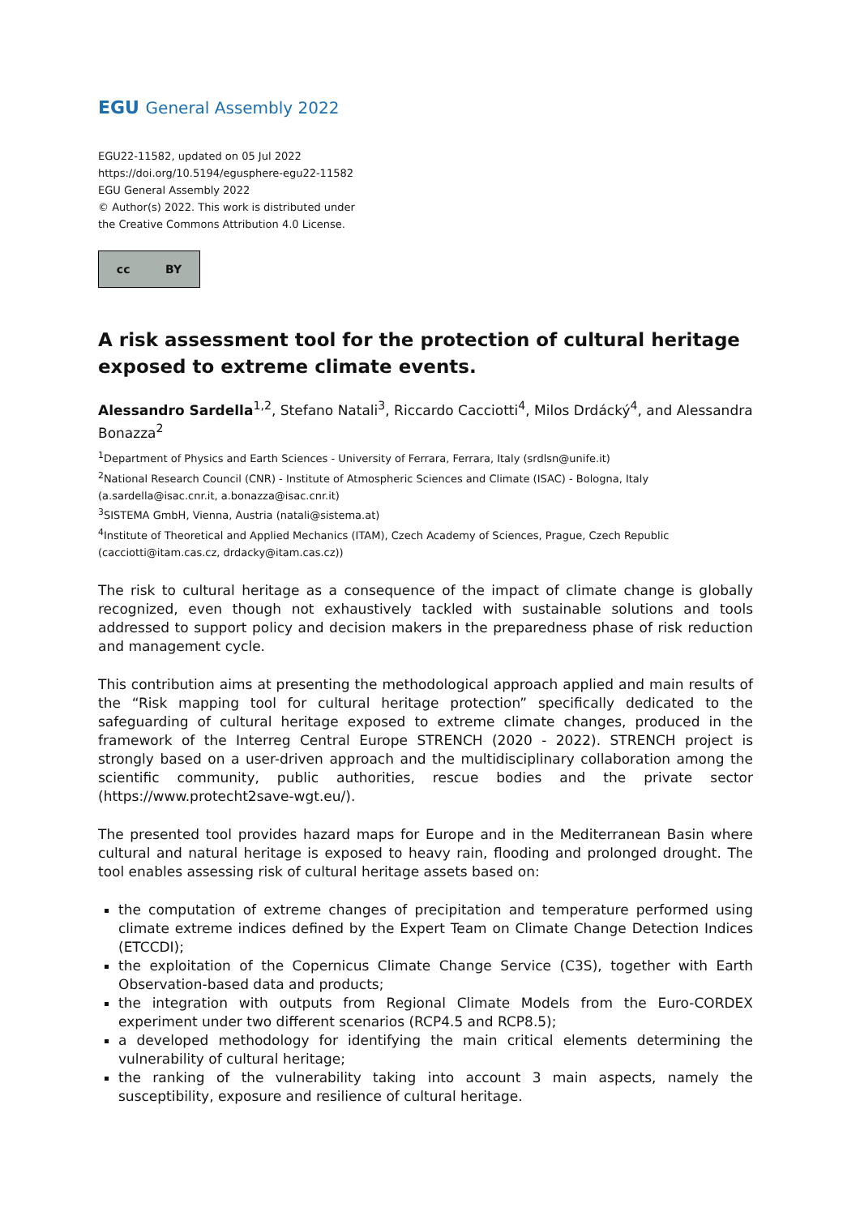EGU General Assembly 2022
EGU22-11582, updated on 05 Jul 2022
https://doi.org/10.5194/egusphere-egu22-11582
EGU General Assembly 2022
© Author(s) 2022. This work is distributed under
the Creative Commons Attribution 4.0 License.
cc BY
A risk assessment tool for the protection of cultural heritage exposed to extreme climate events.
Alessandro Sardella<sup>1,2</sup>, Stefano Natali<sup>3</sup>, Riccardo Cacciotti<sup>4</sup>, Milos Drdácký<sup>4</sup>, and Alessandra Bonazza<sup>2</sup>
<sup>1</sup> Department of Physics and Earth Sciences - University of Ferrara, Ferrara, Italy (srdlsn@unife.it)
<sup>2</sup> National Research Council (CNR) - Institute of Atmospheric Sciences and Climate (ISAC) - Bologna, Italy (a.sardella@isac.cnr.it, a.bonazza@isac.cnr.it)
<sup>3</sup> SISTEMA GmbH, Vienna, Austria (natali@sistema.at)
<sup>4</sup> Institute of Theoretical and Applied Mechanics (ITAM), Czech Academy of Sciences, Prague, Czech Republic (cacciotti@itam.cas.cz, drdacky@itam.cas.cz))
The risk to cultural heritage as a consequence of the impact of climate change is globally recognized, even though not exhaustively tackled with sustainable solutions and tools addressed to support policy and decision makers in the preparedness phase of risk reduction and management cycle.
This contribution aims at presenting the methodological approach applied and main results of the “Risk mapping tool for cultural heritage protection” specifically dedicated to the safeguarding of cultural heritage exposed to extreme climate changes, produced in the framework of the Interreg Central Europe STRENCH (2020 - 2022). STRENCH project is strongly based on a user-driven approach and the multidisciplinary collaboration among the scientific community, public authorities, rescue bodies and the private sector (https://www.protecht2save-wgt.eu/).
The presented tool provides hazard maps for Europe and in the Mediterranean Basin where cultural and natural heritage is exposed to heavy rain, flooding and prolonged drought. The tool enables assessing risk of cultural heritage assets based on:
the computation of extreme changes of precipitation and temperature performed using climate extreme indices defined by the Expert Team on Climate Change Detection Indices (ETCCDI);
the exploitation of the Copernicus Climate Change Service (C3S), together with Earth Observation-based data and products;
the integration with outputs from Regional Climate Models from the Euro-CORDEX experiment under two different scenarios (RCP4.5 and RCP8.5);
a developed methodology for identifying the main critical elements determining the vulnerability of cultural heritage;
the ranking of the vulnerability taking into account 3 main aspects, namely the susceptibility, exposure and resilience of cultural heritage.